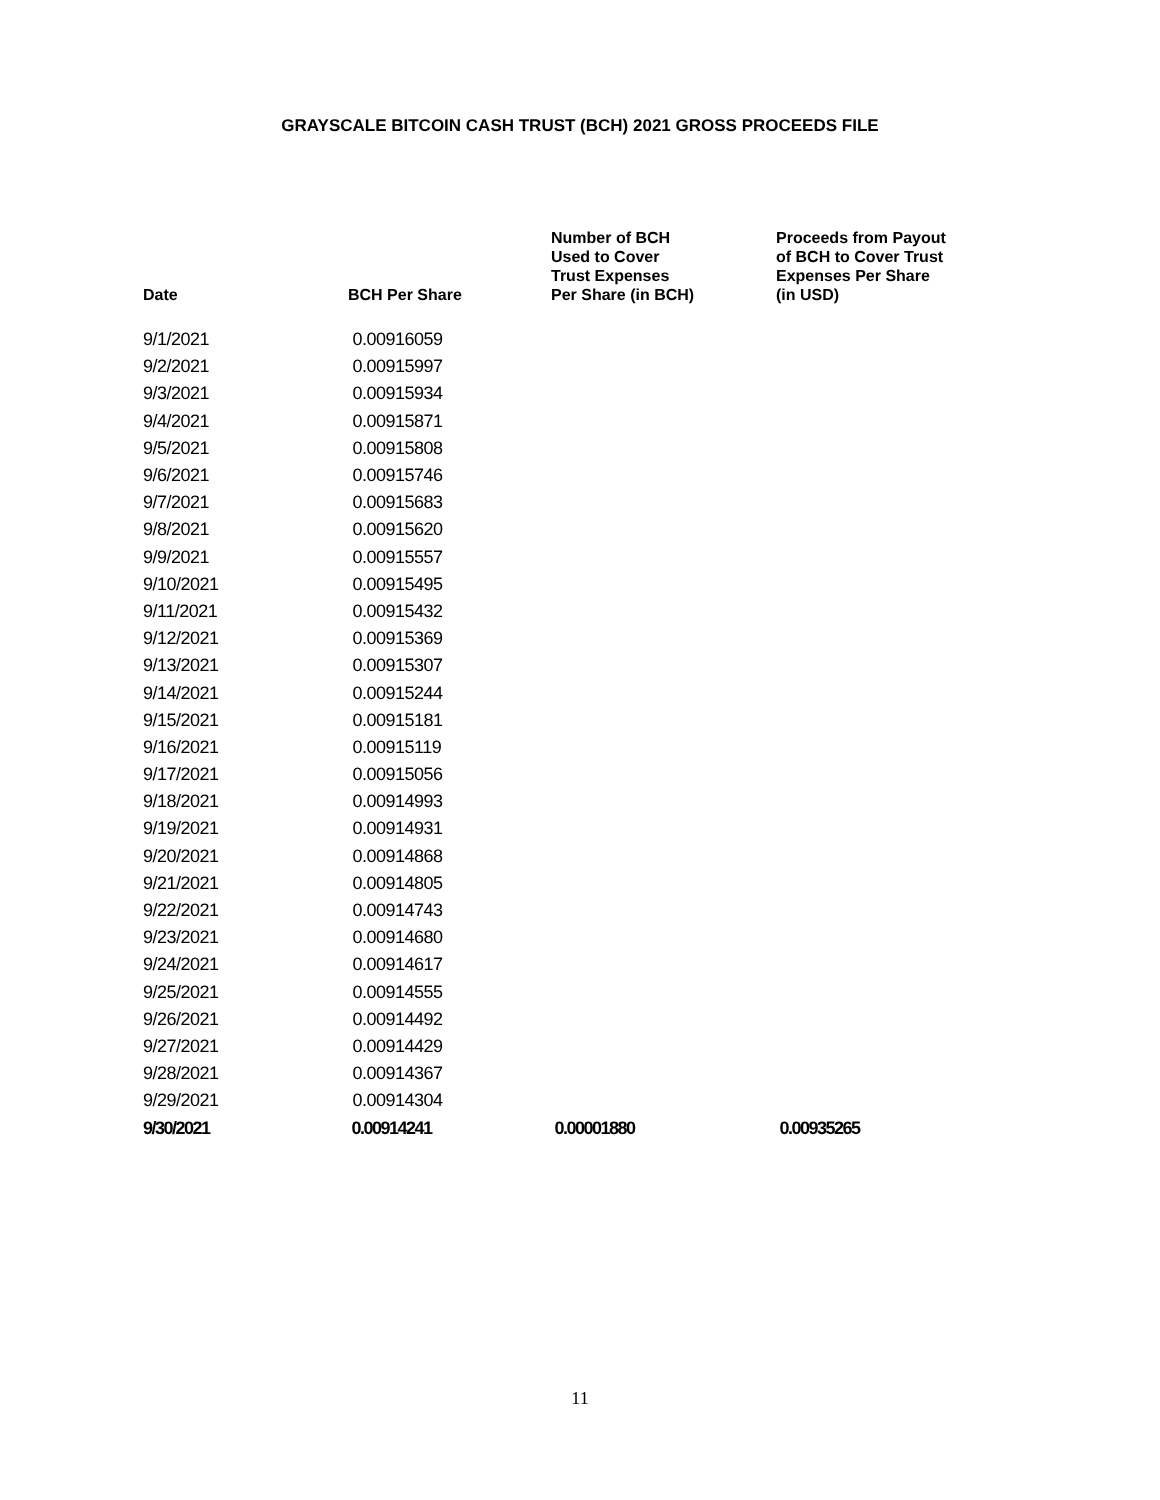GRAYSCALE BITCOIN CASH TRUST (BCH) 2021 GROSS PROCEEDS FILE
| Date | BCH Per Share | Number of BCH Used to Cover Trust Expenses Per Share (in BCH) | Proceeds from Payout of BCH to Cover Trust Expenses Per Share (in USD) |
| --- | --- | --- | --- |
| 9/1/2021 | 0.00916059 | | |
| 9/2/2021 | 0.00915997 | | |
| 9/3/2021 | 0.00915934 | | |
| 9/4/2021 | 0.00915871 | | |
| 9/5/2021 | 0.00915808 | | |
| 9/6/2021 | 0.00915746 | | |
| 9/7/2021 | 0.00915683 | | |
| 9/8/2021 | 0.00915620 | | |
| 9/9/2021 | 0.00915557 | | |
| 9/10/2021 | 0.00915495 | | |
| 9/11/2021 | 0.00915432 | | |
| 9/12/2021 | 0.00915369 | | |
| 9/13/2021 | 0.00915307 | | |
| 9/14/2021 | 0.00915244 | | |
| 9/15/2021 | 0.00915181 | | |
| 9/16/2021 | 0.00915119 | | |
| 9/17/2021 | 0.00915056 | | |
| 9/18/2021 | 0.00914993 | | |
| 9/19/2021 | 0.00914931 | | |
| 9/20/2021 | 0.00914868 | | |
| 9/21/2021 | 0.00914805 | | |
| 9/22/2021 | 0.00914743 | | |
| 9/23/2021 | 0.00914680 | | |
| 9/24/2021 | 0.00914617 | | |
| 9/25/2021 | 0.00914555 | | |
| 9/26/2021 | 0.00914492 | | |
| 9/27/2021 | 0.00914429 | | |
| 9/28/2021 | 0.00914367 | | |
| 9/29/2021 | 0.00914304 | | |
| 9/30/2021 | 0.00914241 | 0.00001880 | 0.00935265 |
11